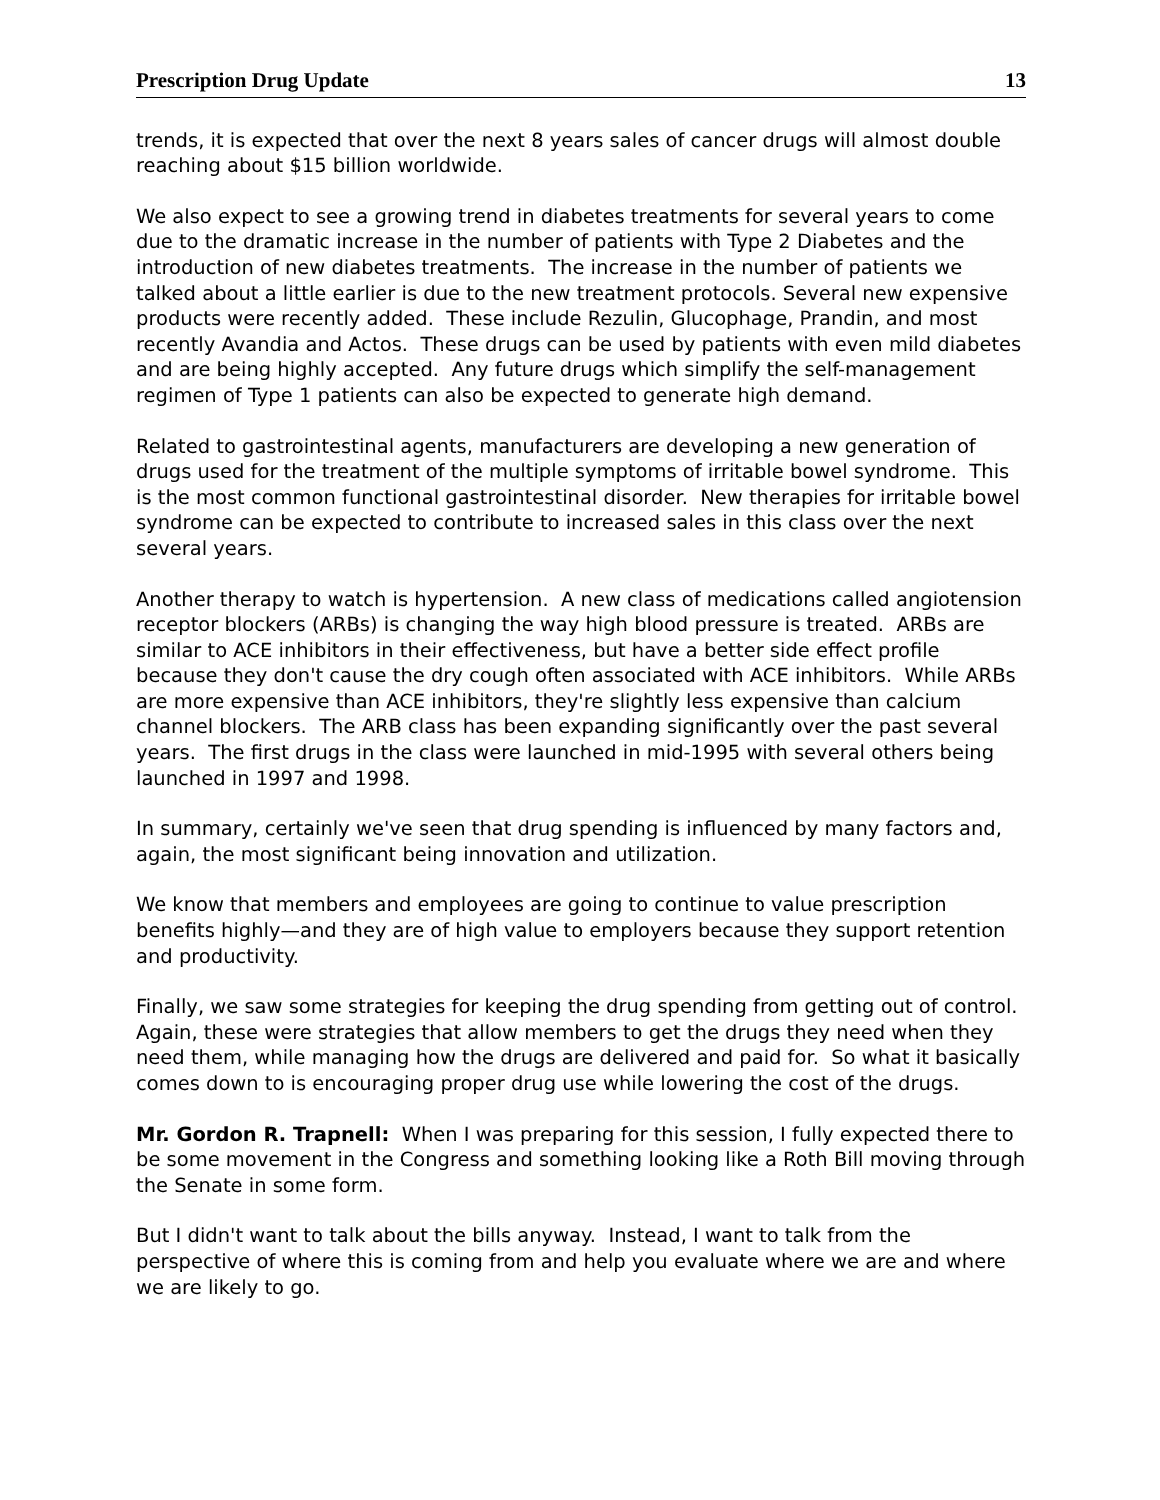Prescription Drug Update 13
trends, it is expected that over the next 8 years sales of cancer drugs will almost double reaching about $15 billion worldwide.
We also expect to see a growing trend in diabetes treatments for several years to come due to the dramatic increase in the number of patients with Type 2 Diabetes and the introduction of new diabetes treatments. The increase in the number of patients we talked about a little earlier is due to the new treatment protocols. Several new expensive products were recently added. These include Rezulin, Glucophage, Prandin, and most recently Avandia and Actos. These drugs can be used by patients with even mild diabetes and are being highly accepted. Any future drugs which simplify the self-management regimen of Type 1 patients can also be expected to generate high demand.
Related to gastrointestinal agents, manufacturers are developing a new generation of drugs used for the treatment of the multiple symptoms of irritable bowel syndrome. This is the most common functional gastrointestinal disorder. New therapies for irritable bowel syndrome can be expected to contribute to increased sales in this class over the next several years.
Another therapy to watch is hypertension. A new class of medications called angiotension receptor blockers (ARBs) is changing the way high blood pressure is treated. ARBs are similar to ACE inhibitors in their effectiveness, but have a better side effect profile because they don't cause the dry cough often associated with ACE inhibitors. While ARBs are more expensive than ACE inhibitors, they're slightly less expensive than calcium channel blockers. The ARB class has been expanding significantly over the past several years. The first drugs in the class were launched in mid-1995 with several others being launched in 1997 and 1998.
In summary, certainly we've seen that drug spending is influenced by many factors and, again, the most significant being innovation and utilization.
We know that members and employees are going to continue to value prescription benefits highly—and they are of high value to employers because they support retention and productivity.
Finally, we saw some strategies for keeping the drug spending from getting out of control. Again, these were strategies that allow members to get the drugs they need when they need them, while managing how the drugs are delivered and paid for. So what it basically comes down to is encouraging proper drug use while lowering the cost of the drugs.
Mr. Gordon R. Trapnell: When I was preparing for this session, I fully expected there to be some movement in the Congress and something looking like a Roth Bill moving through the Senate in some form.
But I didn't want to talk about the bills anyway. Instead, I want to talk from the perspective of where this is coming from and help you evaluate where we are and where we are likely to go.